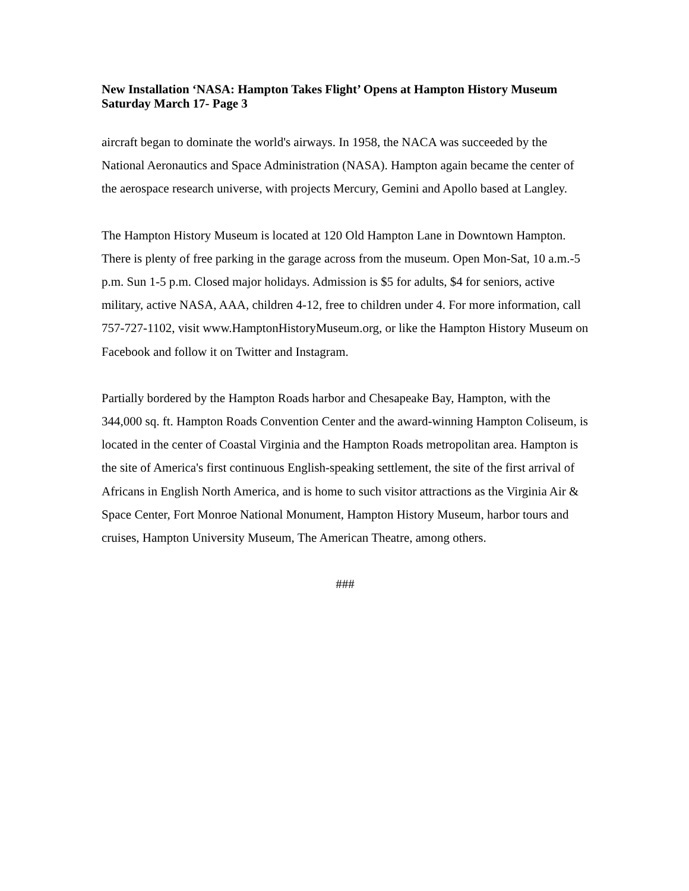New Installation ‘NASA: Hampton Takes Flight’ Opens at Hampton History Museum Saturday March 17- Page 3
aircraft began to dominate the world's airways. In 1958, the NACA was succeeded by the National Aeronautics and Space Administration (NASA). Hampton again became the center of the aerospace research universe, with projects Mercury, Gemini and Apollo based at Langley.
The Hampton History Museum is located at 120 Old Hampton Lane in Downtown Hampton. There is plenty of free parking in the garage across from the museum. Open Mon-Sat, 10 a.m.-5 p.m. Sun 1-5 p.m. Closed major holidays. Admission is $5 for adults, $4 for seniors, active military, active NASA, AAA, children 4-12, free to children under 4. For more information, call 757-727-1102, visit www.HamptonHistoryMuseum.org, or like the Hampton History Museum on Facebook and follow it on Twitter and Instagram.
Partially bordered by the Hampton Roads harbor and Chesapeake Bay, Hampton, with the 344,000 sq. ft. Hampton Roads Convention Center and the award-winning Hampton Coliseum, is located in the center of Coastal Virginia and the Hampton Roads metropolitan area. Hampton is the site of America's first continuous English-speaking settlement, the site of the first arrival of Africans in English North America, and is home to such visitor attractions as the Virginia Air & Space Center, Fort Monroe National Monument, Hampton History Museum, harbor tours and cruises, Hampton University Museum, The American Theatre, among others.
###